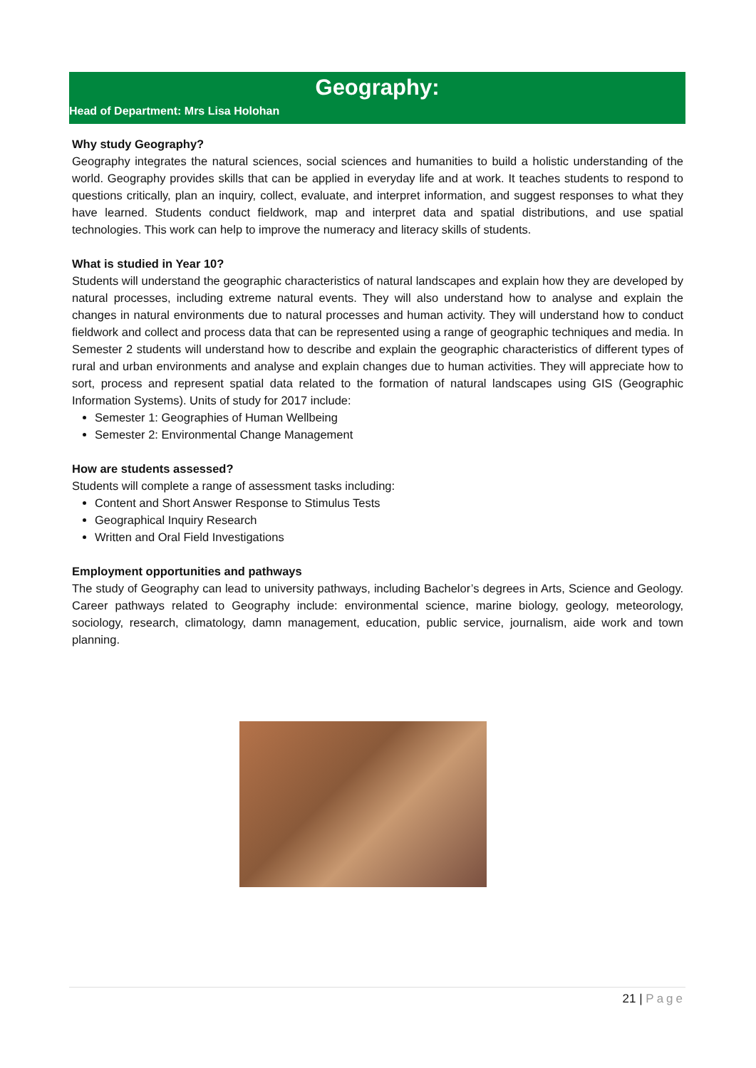Geography:
Head of Department: Mrs Lisa Holohan
Why study Geography?
Geography integrates the natural sciences, social sciences and humanities to build a holistic understanding of the world. Geography provides skills that can be applied in everyday life and at work. It teaches students to respond to questions critically, plan an inquiry, collect, evaluate, and interpret information, and suggest responses to what they have learned. Students conduct fieldwork, map and interpret data and spatial distributions, and use spatial technologies. This work can help to improve the numeracy and literacy skills of students.
What is studied in Year 10?
Students will understand the geographic characteristics of natural landscapes and explain how they are developed by natural processes, including extreme natural events. They will also understand how to analyse and explain the changes in natural environments due to natural processes and human activity. They will understand how to conduct fieldwork and collect and process data that can be represented using a range of geographic techniques and media. In Semester 2 students will understand how to describe and explain the geographic characteristics of different types of rural and urban environments and analyse and explain changes due to human activities. They will appreciate how to sort, process and represent spatial data related to the formation of natural landscapes using GIS (Geographic Information Systems). Units of study for 2017 include:
Semester 1: Geographies of Human Wellbeing
Semester 2: Environmental Change Management
How are students assessed?
Students will complete a range of assessment tasks including:
Content and Short Answer Response to Stimulus Tests
Geographical Inquiry Research
Written and Oral Field Investigations
Employment opportunities and pathways
The study of Geography can lead to university pathways, including Bachelor’s degrees in Arts, Science and Geology. Career pathways related to Geography include: environmental science, marine biology, geology, meteorology, sociology, research, climatology, damn management, education, public service, journalism, aide work and town planning.
21 | Page